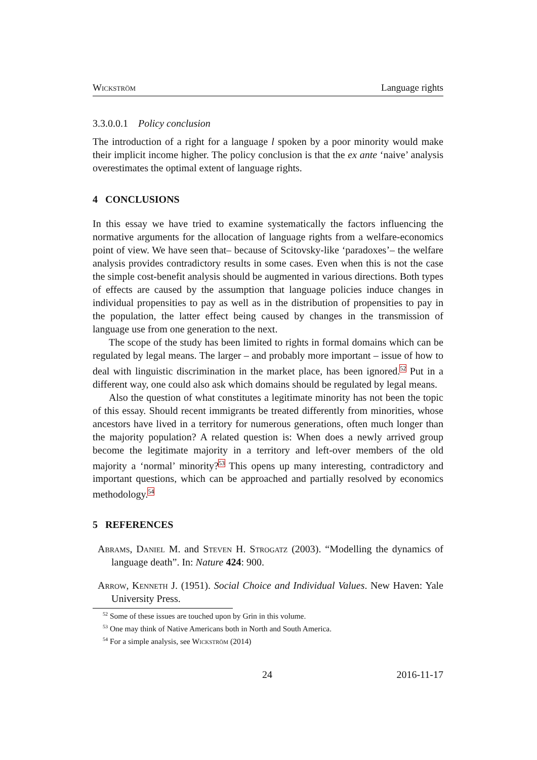Wickström Language rights
3.3.0.0.1 Policy conclusion
The introduction of a right for a language l spoken by a poor minority would make their implicit income higher. The policy conclusion is that the ex ante ‘naive’ analysis overestimates the optimal extent of language rights.
4 CONCLUSIONS
In this essay we have tried to examine systematically the factors influencing the normative arguments for the allocation of language rights from a welfare-economics point of view. We have seen that– because of Scitovsky-like ‘paradoxes’– the welfare analysis provides contradictory results in some cases. Even when this is not the case the simple cost-benefit analysis should be augmented in various directions. Both types of effects are caused by the assumption that language policies induce changes in individual propensities to pay as well as in the distribution of propensities to pay in the population, the latter effect being caused by changes in the transmission of language use from one generation to the next.
The scope of the study has been limited to rights in formal domains which can be regulated by legal means. The larger – and probably more important – issue of how to deal with linguistic discrimination in the market place, has been ignored.<sup>52</sup> Put in a different way, one could also ask which domains should be regulated by legal means.
Also the question of what constitutes a legitimate minority has not been the topic of this essay. Should recent immigrants be treated differently from minorities, whose ancestors have lived in a territory for numerous generations, often much longer than the majority population? A related question is: When does a newly arrived group become the legitimate majority in a territory and left-over members of the old majority a ‘normal’ minority?<sup>53</sup> This opens up many interesting, contradictory and important questions, which can be approached and partially resolved by economics methodology.<sup>54</sup>
5 REFERENCES
Abrams, Daniel M. and Steven H. Strogatz (2003). “Modelling the dynamics of language death”. In: Nature 424: 900.
Arrow, Kenneth J. (1951). Social Choice and Individual Values. New Haven: Yale University Press.
<sup>52</sup> Some of these issues are touched upon by Grin in this volume.
<sup>53</sup> One may think of Native Americans both in North and South America.
<sup>54</sup> For a simple analysis, see Wickström (2014)
24 2016-11-17